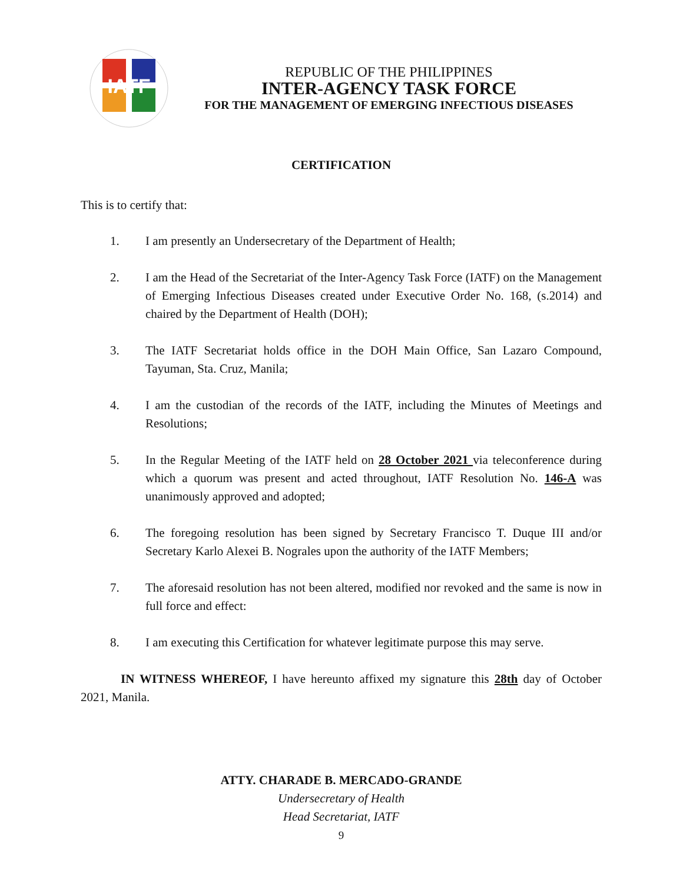IATF
REPUBLIC OF THE PHILIPPINES
INTER-AGENCY TASK FORCE
FOR THE MANAGEMENT OF EMERGING INFECTIOUS DISEASES
CERTIFICATION
This is to certify that:
1. I am presently an Undersecretary of the Department of Health;
2. I am the Head of the Secretariat of the Inter-Agency Task Force (IATF) on the Management of Emerging Infectious Diseases created under Executive Order No. 168, (s.2014) and chaired by the Department of Health (DOH);
3. The IATF Secretariat holds office in the DOH Main Office, San Lazaro Compound, Tayuman, Sta. Cruz, Manila;
4. I am the custodian of the records of the IATF, including the Minutes of Meetings and Resolutions;
5. In the Regular Meeting of the IATF held on 28 October 2021 via teleconference during which a quorum was present and acted throughout, IATF Resolution No. 146-A was unanimously approved and adopted;
6. The foregoing resolution has been signed by Secretary Francisco T. Duque III and/or Secretary Karlo Alexei B. Nograles upon the authority of the IATF Members;
7. The aforesaid resolution has not been altered, modified nor revoked and the same is now in full force and effect:
8. I am executing this Certification for whatever legitimate purpose this may serve.
IN WITNESS WHEREOF, I have hereunto affixed my signature this 28th day of October 2021, Manila.
ATTY. CHARADE B. MERCADO-GRANDE
Undersecretary of Health
Head Secretariat, IATF
9